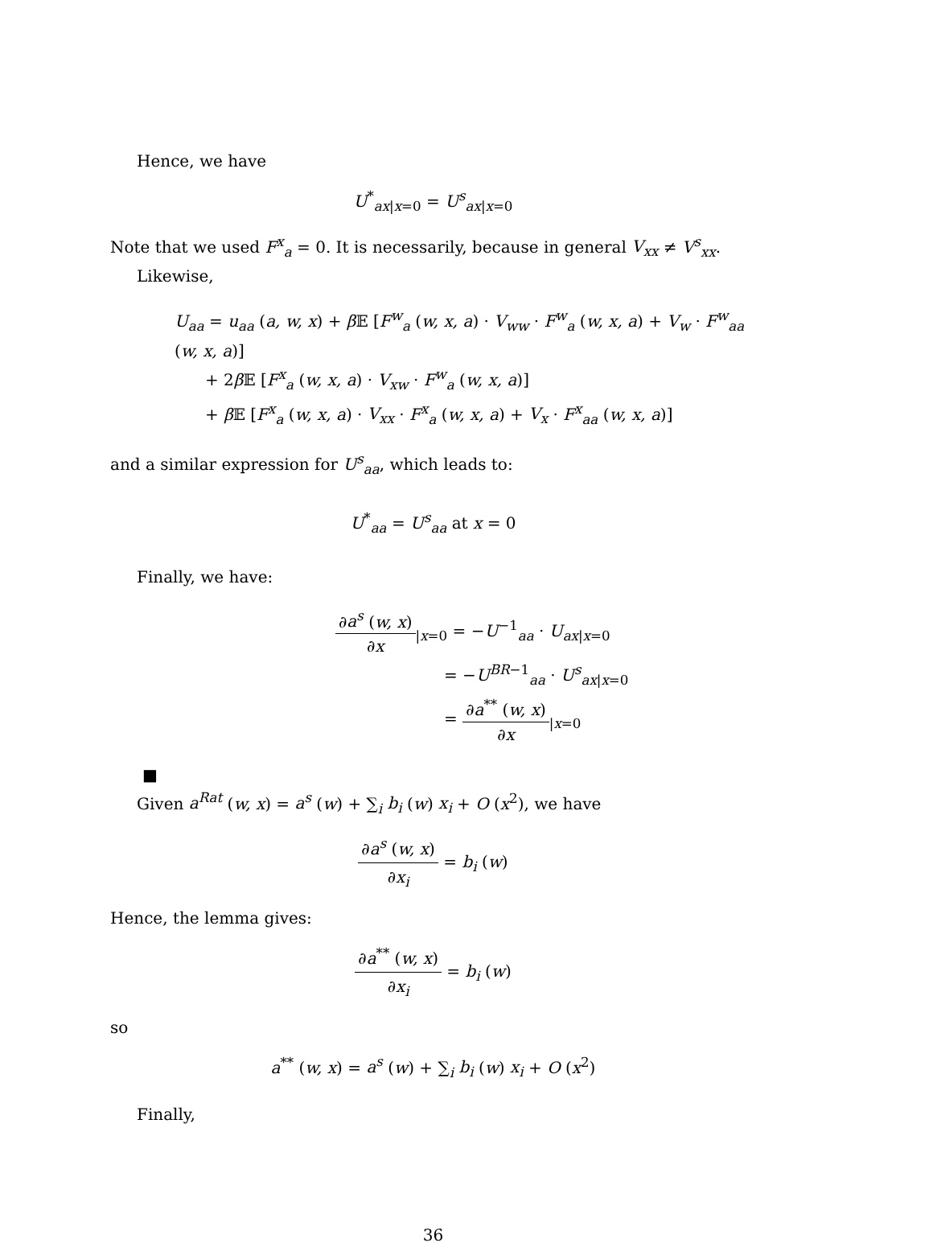Hence, we have
U<sup>*</sup><sub>ax|x=0</sub> = U<sup>s</sup><sub>ax|x=0</sub>
Note that we used F<sup>x</sup><sub>a</sub> = 0. It is necessarily, because in general V<sub>xx</sub> ≠ V<sup>s</sup><sub>xx</sub>.
Likewise,
U<sub>aa</sub> = u<sub>aa</sub> (a, w, x) + β 𝔼 [F<sup>w</sup><sub>a</sub> (w, x, a) · V<sub>ww</sub> · F<sup>w</sup><sub>a</sub> (w, x, a) + V<sub>w</sub> · F<sup>w</sup><sub>aa</sub> (w, x, a)]
+ 2β 𝔼 [F<sup>x</sup><sub>a</sub> (w, x, a) · V<sub>xw</sub> · F<sup>w</sup><sub>a</sub> (w, x, a)]
+ β 𝔼 [F<sup>x</sup><sub>a</sub> (w, x, a) · V<sub>xx</sub> · F<sup>x</sup><sub>a</sub> (w, x, a) + V<sub>x</sub> · F<sup>x</sup><sub>aa</sub> (w, x, a)]
and a similar expression for U<sup>s</sup><sub>aa</sub>, which leads to:
U<sup>*</sup><sub>aa</sub> = U<sup>s</sup><sub>aa</sub> at x = 0
Finally, we have:
∂a<sup>s</sup> (w, x) ∂x<sub>|x=0</sub> = −U<sup>−1</sup><sub>aa</sub> · U<sub>ax|x=0</sub>
= −U<sup>BR−1</sup><sub>aa</sub> · U<sup>s</sup><sub>ax|x=0</sub>
= ∂a<sup>**</sup> (w, x) ∂x<sub>|x=0</sub>
■
Given a<sup>Rat</sup> (w, x) = a<sup>s</sup> (w) + ∑<sub>i</sub> b<sub>i</sub> (w) x<sub>i</sub> + O (x<sup>2</sup>), we have
∂a<sup>s</sup> (w, x) ∂x<sub>i</sub> = b<sub>i</sub> (w)
Hence, the lemma gives:
∂a<sup>**</sup> (w, x) ∂x<sub>i</sub> = b<sub>i</sub> (w)
so
a<sup>**</sup> (w, x) = a<sup>s</sup> (w) + ∑<sub>i</sub> b<sub>i</sub> (w) x<sub>i</sub> + O (x<sup>2</sup>)
Finally,
36